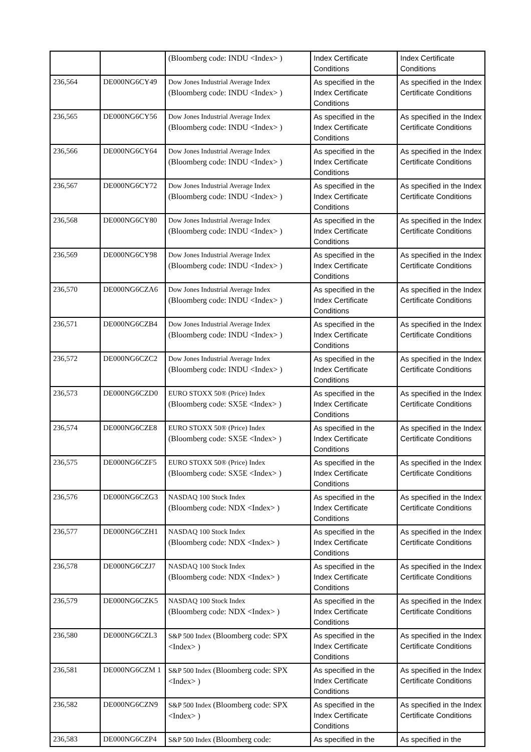| | | (Bloomberg code: INDU <Index> ) | Index Certificate Conditions | Index Certificate Conditions |
| 236,564 | DE000NG6CY49 | Dow Jones Industrial Average Index (Bloomberg code: INDU <Index> ) | As specified in the Index Certificate Conditions | As specified in the Index Certificate Conditions |
| 236,565 | DE000NG6CY56 | Dow Jones Industrial Average Index (Bloomberg code: INDU <Index> ) | As specified in the Index Certificate Conditions | As specified in the Index Certificate Conditions |
| 236,566 | DE000NG6CY64 | Dow Jones Industrial Average Index (Bloomberg code: INDU <Index> ) | As specified in the Index Certificate Conditions | As specified in the Index Certificate Conditions |
| 236,567 | DE000NG6CY72 | Dow Jones Industrial Average Index (Bloomberg code: INDU <Index> ) | As specified in the Index Certificate Conditions | As specified in the Index Certificate Conditions |
| 236,568 | DE000NG6CY80 | Dow Jones Industrial Average Index (Bloomberg code: INDU <Index> ) | As specified in the Index Certificate Conditions | As specified in the Index Certificate Conditions |
| 236,569 | DE000NG6CY98 | Dow Jones Industrial Average Index (Bloomberg code: INDU <Index> ) | As specified in the Index Certificate Conditions | As specified in the Index Certificate Conditions |
| 236,570 | DE000NG6CZA6 | Dow Jones Industrial Average Index (Bloomberg code: INDU <Index> ) | As specified in the Index Certificate Conditions | As specified in the Index Certificate Conditions |
| 236,571 | DE000NG6CZB4 | Dow Jones Industrial Average Index (Bloomberg code: INDU <Index> ) | As specified in the Index Certificate Conditions | As specified in the Index Certificate Conditions |
| 236,572 | DE000NG6CZC2 | Dow Jones Industrial Average Index (Bloomberg code: INDU <Index> ) | As specified in the Index Certificate Conditions | As specified in the Index Certificate Conditions |
| 236,573 | DE000NG6CZD0 | EURO STOXX 50® (Price) Index (Bloomberg code: SX5E <Index> ) | As specified in the Index Certificate Conditions | As specified in the Index Certificate Conditions |
| 236,574 | DE000NG6CZE8 | EURO STOXX 50® (Price) Index (Bloomberg code: SX5E <Index> ) | As specified in the Index Certificate Conditions | As specified in the Index Certificate Conditions |
| 236,575 | DE000NG6CZF5 | EURO STOXX 50® (Price) Index (Bloomberg code: SX5E <Index> ) | As specified in the Index Certificate Conditions | As specified in the Index Certificate Conditions |
| 236,576 | DE000NG6CZG3 | NASDAQ 100 Stock Index (Bloomberg code: NDX <Index> ) | As specified in the Index Certificate Conditions | As specified in the Index Certificate Conditions |
| 236,577 | DE000NG6CZH1 | NASDAQ 100 Stock Index (Bloomberg code: NDX <Index> ) | As specified in the Index Certificate Conditions | As specified in the Index Certificate Conditions |
| 236,578 | DE000NG6CZJ7 | NASDAQ 100 Stock Index (Bloomberg code: NDX <Index> ) | As specified in the Index Certificate Conditions | As specified in the Index Certificate Conditions |
| 236,579 | DE000NG6CZK5 | NASDAQ 100 Stock Index (Bloomberg code: NDX <Index> ) | As specified in the Index Certificate Conditions | As specified in the Index Certificate Conditions |
| 236,580 | DE000NG6CZL3 | S&P 500 Index (Bloomberg code: SPX <Index> ) | As specified in the Index Certificate Conditions | As specified in the Index Certificate Conditions |
| 236,581 | DE000NG6CZM 1 | S&P 500 Index (Bloomberg code: SPX <Index> ) | As specified in the Index Certificate Conditions | As specified in the Index Certificate Conditions |
| 236,582 | DE000NG6CZN9 | S&P 500 Index (Bloomberg code: SPX <Index> ) | As specified in the Index Certificate Conditions | As specified in the Index Certificate Conditions |
| 236,583 | DE000NG6CZP4 | S&P 500 Index (Bloomberg code: | As specified in the | As specified in the |